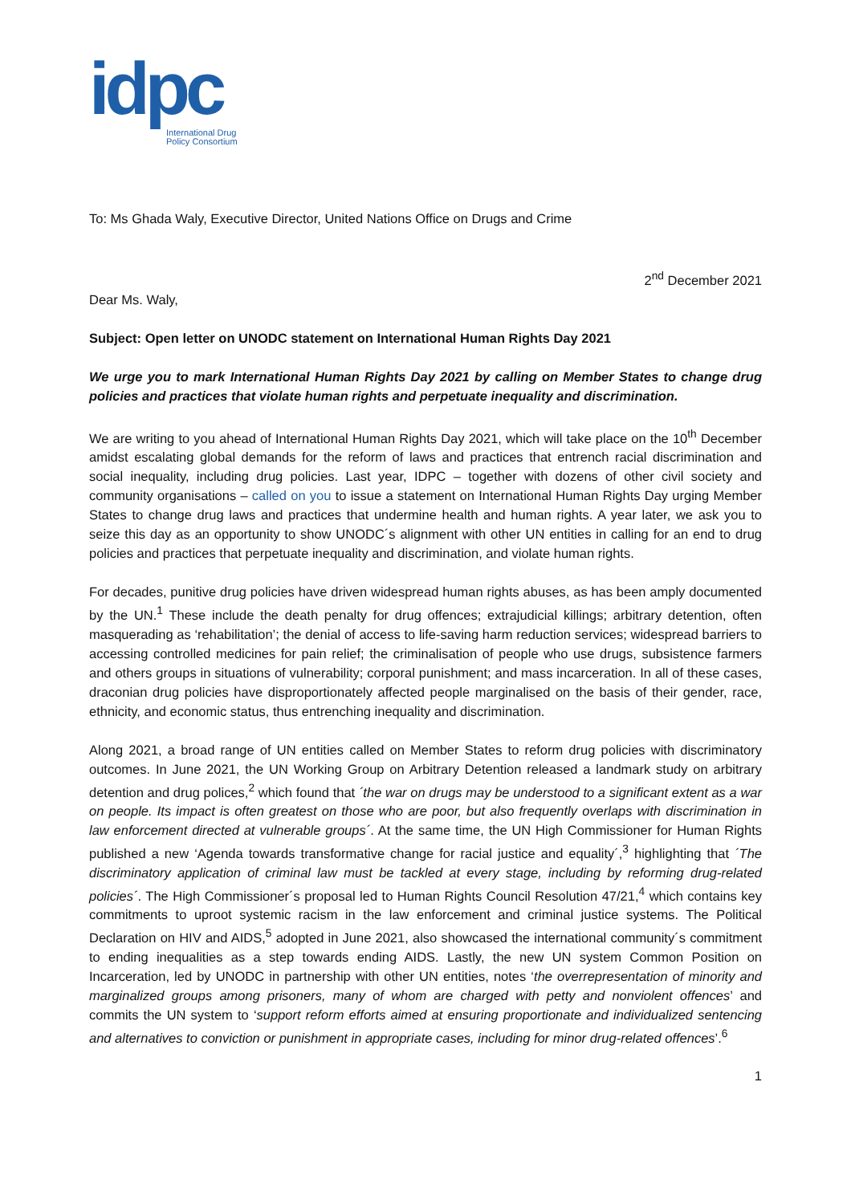idpc
International Drug
Policy Consortium
To: Ms Ghada Waly, Executive Director, United Nations Office on Drugs and Crime
2<sup>nd</sup> December 2021
Dear Ms. Waly,
Subject: Open letter on UNODC statement on International Human Rights Day 2021
We urge you to mark International Human Rights Day 2021 by calling on Member States to change drug policies and practices that violate human rights and perpetuate inequality and discrimination.
We are writing to you ahead of International Human Rights Day 2021, which will take place on the 10<sup>th</sup> December amidst escalating global demands for the reform of laws and practices that entrench racial discrimination and social inequality, including drug policies. Last year, IDPC – together with dozens of other civil society and community organisations – called on you to issue a statement on International Human Rights Day urging Member States to change drug laws and practices that undermine health and human rights. A year later, we ask you to seize this day as an opportunity to show UNODC´s alignment with other UN entities in calling for an end to drug policies and practices that perpetuate inequality and discrimination, and violate human rights.
For decades, punitive drug policies have driven widespread human rights abuses, as has been amply documented by the UN.<sup>1</sup> These include the death penalty for drug offences; extrajudicial killings; arbitrary detention, often masquerading as ‘rehabilitation’; the denial of access to life-saving harm reduction services; widespread barriers to accessing controlled medicines for pain relief; the criminalisation of people who use drugs, subsistence farmers and others groups in situations of vulnerability; corporal punishment; and mass incarceration. In all of these cases, draconian drug policies have disproportionately affected people marginalised on the basis of their gender, race, ethnicity, and economic status, thus entrenching inequality and discrimination.
Along 2021, a broad range of UN entities called on Member States to reform drug policies with discriminatory outcomes. In June 2021, the UN Working Group on Arbitrary Detention released a landmark study on arbitrary detention and drug polices,<sup>2</sup> which found that ´the war on drugs may be understood to a significant extent as a war on people. Its impact is often greatest on those who are poor, but also frequently overlaps with discrimination in law enforcement directed at vulnerable groups´. At the same time, the UN High Commissioner for Human Rights published a new ‘Agenda towards transformative change for racial justice and equality´,<sup>3</sup> highlighting that ´The discriminatory application of criminal law must be tackled at every stage, including by reforming drug-related policies´. The High Commissioner´s proposal led to Human Rights Council Resolution 47/21,<sup>4</sup> which contains key commitments to uproot systemic racism in the law enforcement and criminal justice systems. The Political Declaration on HIV and AIDS,<sup>5</sup> adopted in June 2021, also showcased the international community´s commitment to ending inequalities as a step towards ending AIDS. Lastly, the new UN system Common Position on Incarceration, led by UNODC in partnership with other UN entities, notes ‘the overrepresentation of minority and marginalized groups among prisoners, many of whom are charged with petty and nonviolent offences’ and commits the UN system to ‘support reform efforts aimed at ensuring proportionate and individualized sentencing and alternatives to conviction or punishment in appropriate cases, including for minor drug-related offences’.<sup>6</sup>
1